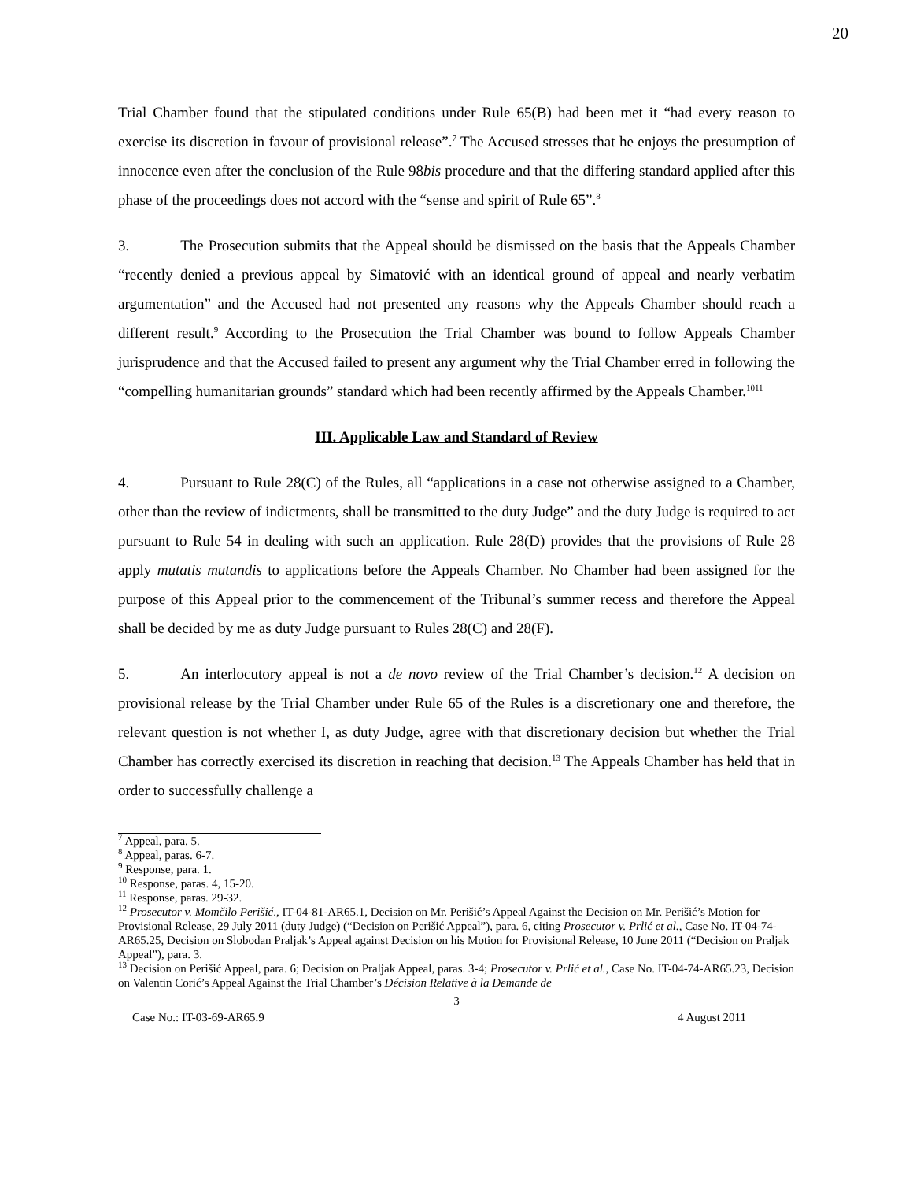20
Trial Chamber found that the stipulated conditions under Rule 65(B) had been met it “had every reason to exercise its discretion in favour of provisional release”.<sup>7</sup> The Accused stresses that he enjoys the presumption of innocence even after the conclusion of the Rule 98bis procedure and that the differing standard applied after this phase of the proceedings does not accord with the “sense and spirit of Rule 65”.<sup>8</sup>
3. The Prosecution submits that the Appeal should be dismissed on the basis that the Appeals Chamber “recently denied a previous appeal by Simatović with an identical ground of appeal and nearly verbatim argumentation” and the Accused had not presented any reasons why the Appeals Chamber should reach a different result.<sup>9</sup> According to the Prosecution the Trial Chamber was bound to follow Appeals Chamber jurisprudence and that the Accused failed to present any argument why the Trial Chamber erred in following the “compelling humanitarian grounds” standard which had been recently affirmed by the Appeals Chamber.<sup>10</sup><sup>11</sup>
III. Applicable Law and Standard of Review
4. Pursuant to Rule 28(C) of the Rules, all “applications in a case not otherwise assigned to a Chamber, other than the review of indictments, shall be transmitted to the duty Judge” and the duty Judge is required to act pursuant to Rule 54 in dealing with such an application. Rule 28(D) provides that the provisions of Rule 28 apply mutatis mutandis to applications before the Appeals Chamber. No Chamber had been assigned for the purpose of this Appeal prior to the commencement of the Tribunal’s summer recess and therefore the Appeal shall be decided by me as duty Judge pursuant to Rules 28(C) and 28(F).
5. An interlocutory appeal is not a de novo review of the Trial Chamber’s decision.<sup>12</sup> A decision on provisional release by the Trial Chamber under Rule 65 of the Rules is a discretionary one and therefore, the relevant question is not whether I, as duty Judge, agree with that discretionary decision but whether the Trial Chamber has correctly exercised its discretion in reaching that decision.<sup>13</sup> The Appeals Chamber has held that in order to successfully challenge a
<sup>7</sup> Appeal, para. 5.
<sup>8</sup> Appeal, paras. 6-7.
<sup>9</sup> Response, para. 1.
<sup>10</sup> Response, paras. 4, 15-20.
<sup>11</sup> Response, paras. 29-32.
<sup>12</sup> Prosecutor v. Momčilo Perišić., IT-04-81-AR65.1, Decision on Mr. Perišić’s Appeal Against the Decision on Mr. Perišić’s Motion for Provisional Release, 29 July 2011 (duty Judge) (“Decision on Perišić Appeal”), para. 6, citing Prosecutor v. Prlić et al., Case No. IT-04-74-AR65.25, Decision on Slobodan Praljak’s Appeal against Decision on his Motion for Provisional Release, 10 June 2011 (“Decision on Praljak Appeal”), para. 3.
<sup>13</sup> Decision on Perišić Appeal, para. 6; Decision on Praljak Appeal, paras. 3-4; Prosecutor v. Prlić et al., Case No. IT-04-74-AR65.23, Decision on Valentin Corić’s Appeal Against the Trial Chamber’s Décision Relative à la Demande de
3
Case No.: IT-03-69-AR65.9 4 August 2011